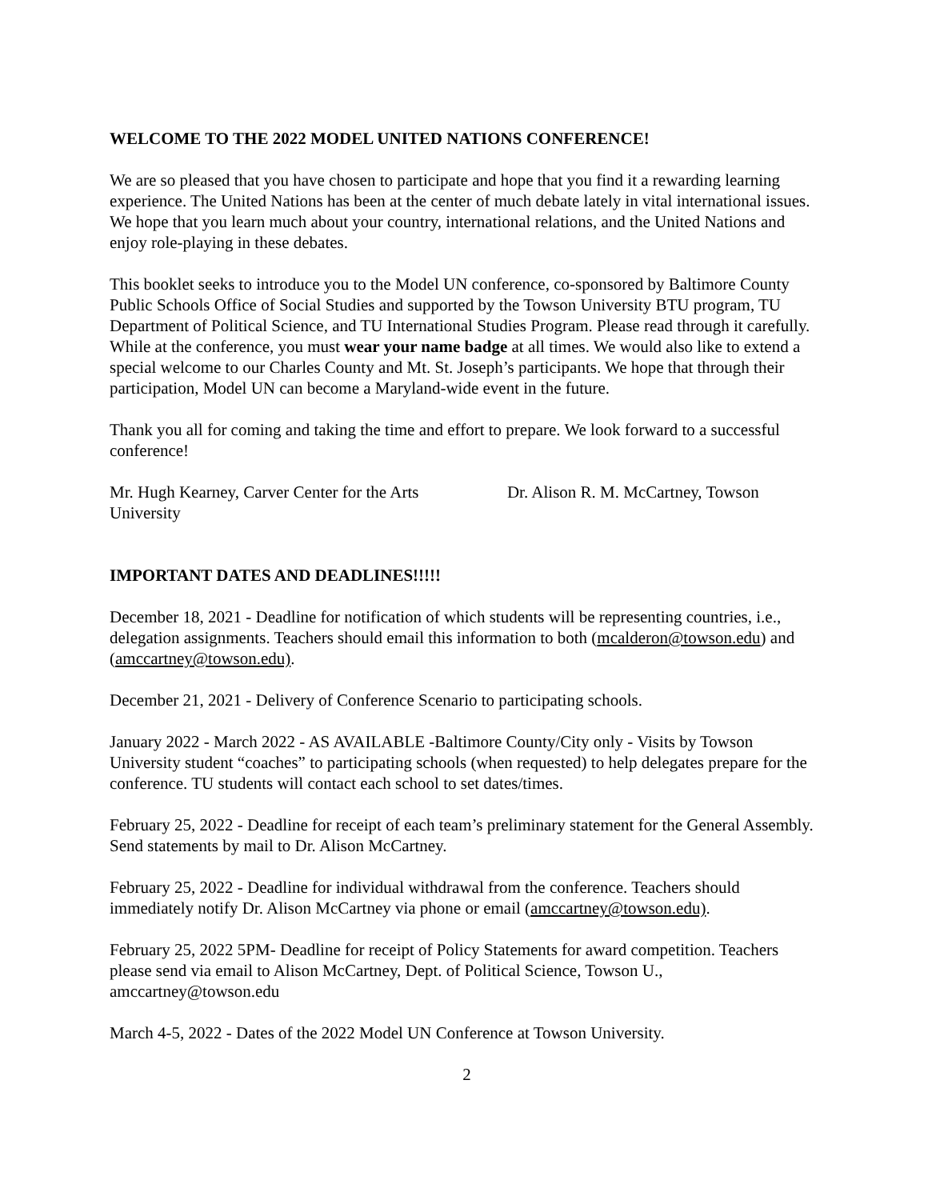WELCOME TO THE 2022 MODEL UNITED NATIONS CONFERENCE!
We are so pleased that you have chosen to participate and hope that you find it a rewarding learning experience. The United Nations has been at the center of much debate lately in vital international issues. We hope that you learn much about your country, international relations, and the United Nations and enjoy role-playing in these debates.
This booklet seeks to introduce you to the Model UN conference, co-sponsored by Baltimore County Public Schools Office of Social Studies and supported by the Towson University BTU program, TU Department of Political Science, and TU International Studies Program. Please read through it carefully. While at the conference, you must wear your name badge at all times. We would also like to extend a special welcome to our Charles County and Mt. St. Joseph’s participants. We hope that through their participation, Model UN can become a Maryland-wide event in the future.
Thank you all for coming and taking the time and effort to prepare. We look forward to a successful conference!
Mr. Hugh Kearney, Carver Center for the Arts Dr. Alison R. M. McCartney, Towson University
IMPORTANT DATES AND DEADLINES!!!!!
December 18, 2021 - Deadline for notification of which students will be representing countries, i.e., delegation assignments. Teachers should email this information to both (mcalderon@towson.edu) and (amccartney@towson.edu).
December 21, 2021 - Delivery of Conference Scenario to participating schools.
January 2022 - March 2022 - AS AVAILABLE -Baltimore County/City only - Visits by Towson University student “coaches” to participating schools (when requested) to help delegates prepare for the conference. TU students will contact each school to set dates/times.
February 25, 2022 - Deadline for receipt of each team’s preliminary statement for the General Assembly. Send statements by mail to Dr. Alison McCartney.
February 25, 2022 - Deadline for individual withdrawal from the conference. Teachers should immediately notify Dr. Alison McCartney via phone or email (amccartney@towson.edu).
February 25, 2022 5PM- Deadline for receipt of Policy Statements for award competition. Teachers please send via email to Alison McCartney, Dept. of Political Science, Towson U., amccartney@towson.edu
March 4-5, 2022 - Dates of the 2022 Model UN Conference at Towson University.
2